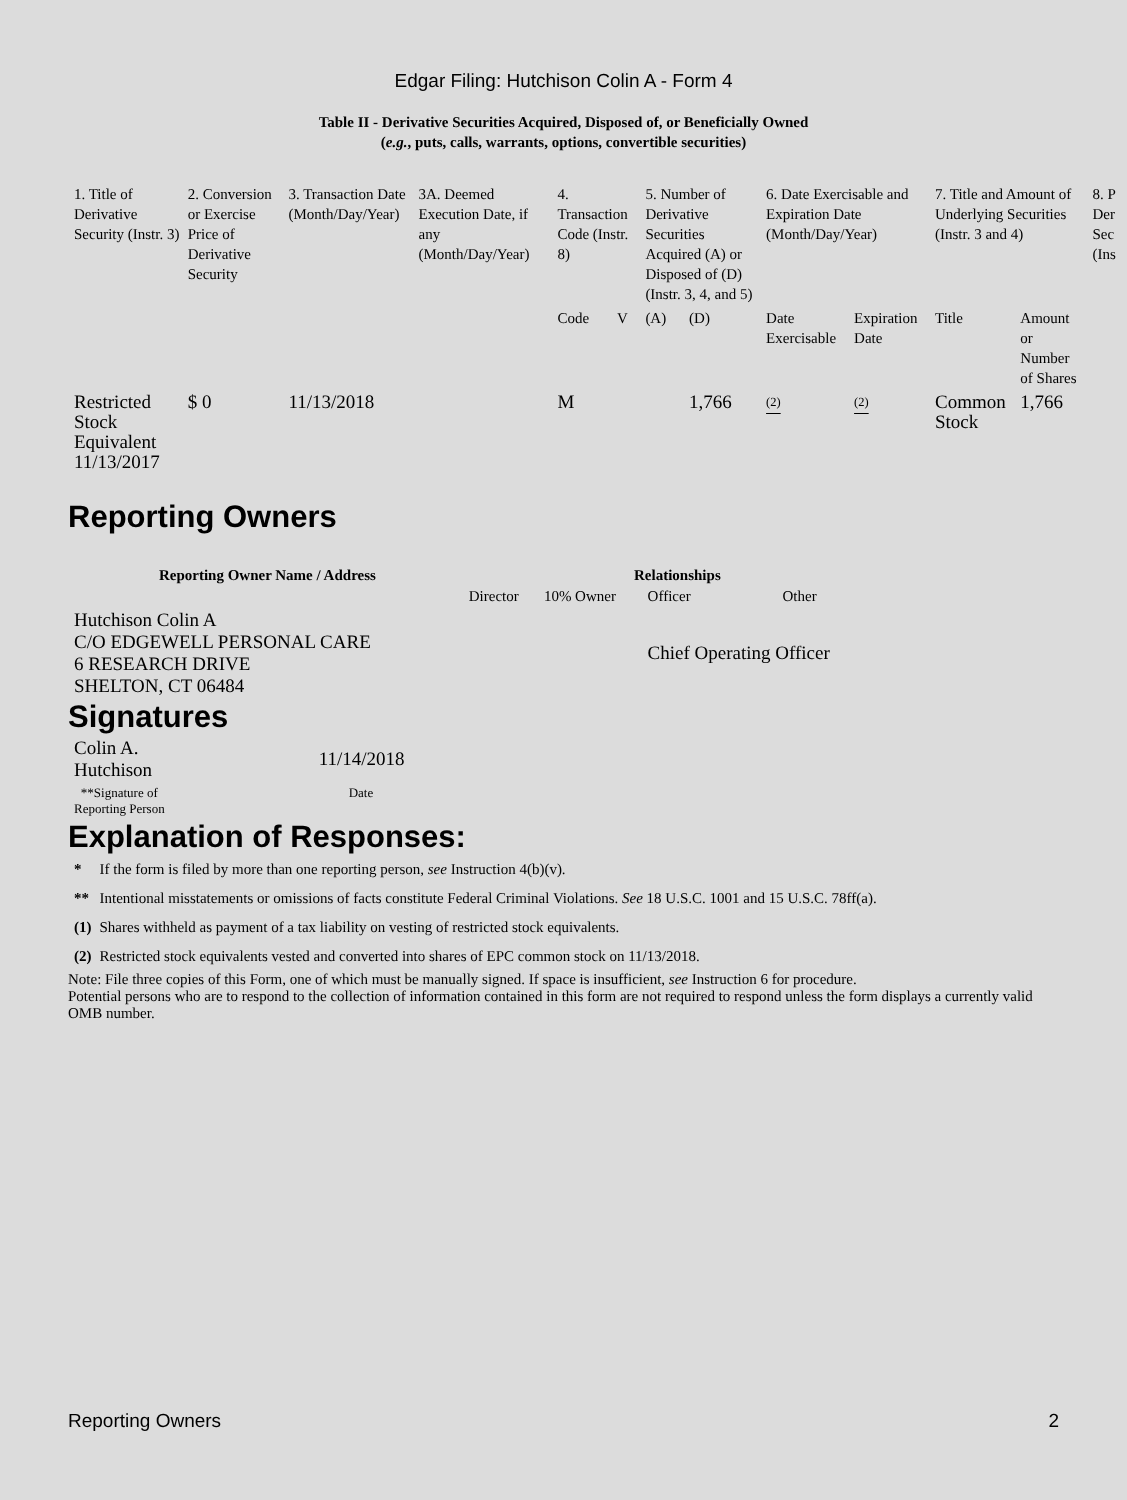Edgar Filing: Hutchison Colin A - Form 4
Table II - Derivative Securities Acquired, Disposed of, or Beneficially Owned
(e.g., puts, calls, warrants, options, convertible securities)
| 1. Title of Derivative Security (Instr. 3) | 2. Conversion or Exercise Price of Derivative Security | 3. Transaction Date (Month/Day/Year) | 3A. Deemed Execution Date, if any (Month/Day/Year) | 4. Transaction Code (Instr. 8) | | 5. Number of Derivative Securities Acquired (A) or Disposed of (D) (Instr. 3, 4, and 5) | | 6. Date Exercisable and Expiration Date (Month/Day/Year) | | 7. Title and Amount of Underlying Securities (Instr. 3 and 4) | | 8. P Der Sec (Ins |
| --- | --- | --- | --- | --- | --- | --- | --- | --- | --- | --- | --- | --- |
| | | | | Code | V | (A) | (D) | Date Exercisable | Expiration Date | Title | Amount or Number of Shares | |
| Restricted Stock Equivalent 11/13/2017 | $ 0 | 11/13/2018 | | M | | | 1,766 | <sup>(2)</sup> | <sup>(2)</sup> | Common Stock | 1,766 | |
Reporting Owners
| Reporting Owner Name / Address | Relationships | | | |
| --- | --- | --- | --- | --- |
| | Director | 10% Owner | Officer | Other |
| Hutchison Colin A C/O EDGEWELL PERSONAL CARE 6 RESEARCH DRIVE SHELTON, CT 06484 | | | Chief Operating Officer | |
Signatures
| Colin A. Hutchison | 11/14/2018 |
| **Signature of Reporting Person | Date |
Explanation of Responses:
| * | If the form is filed by more than one reporting person, see Instruction 4(b)(v). |
| ** | Intentional misstatements or omissions of facts constitute Federal Criminal Violations. See 18 U.S.C. 1001 and 15 U.S.C. 78ff(a). |
| (1) | Shares withheld as payment of a tax liability on vesting of restricted stock equivalents. |
| (2) | Restricted stock equivalents vested and converted into shares of EPC common stock on 11/13/2018. |
Note: File three copies of this Form, one of which must be manually signed. If space is insufficient, see Instruction 6 for procedure.
Potential persons who are to respond to the collection of information contained in this form are not required to respond unless the form displays a currently valid OMB number.
Reporting Owners 2